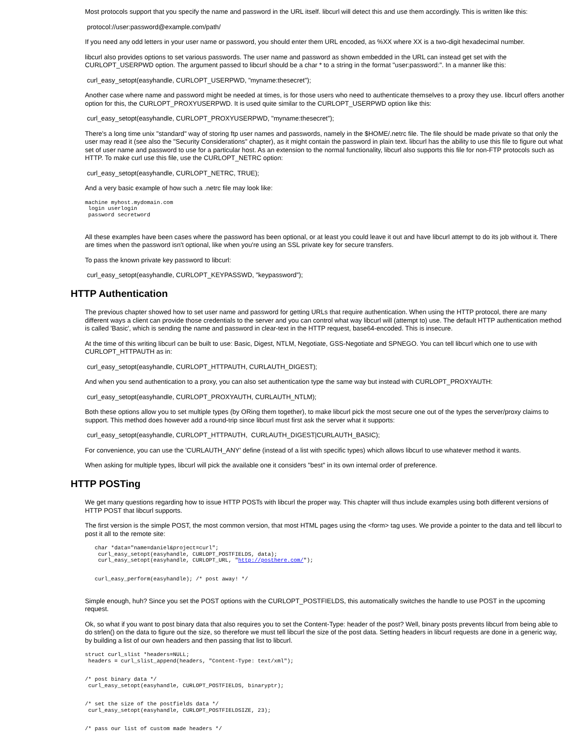Most protocols support that you specify the name and password in the URL itself. libcurl will detect this and use them accordingly. This is written like this:
protocol://user:password@example.com/path/
If you need any odd letters in your user name or password, you should enter them URL encoded, as %XX where XX is a two-digit hexadecimal number.
libcurl also provides options to set various passwords. The user name and password as shown embedded in the URL can instead get set with the CURLOPT_USERPWD option. The argument passed to libcurl should be a char * to a string in the format "user:password:". In a manner like this:
curl_easy_setopt(easyhandle, CURLOPT_USERPWD, "myname:thesecret");
Another case where name and password might be needed at times, is for those users who need to authenticate themselves to a proxy they use. libcurl offers another option for this, the CURLOPT_PROXYUSERPWD. It is used quite similar to the CURLOPT_USERPWD option like this:
curl_easy_setopt(easyhandle, CURLOPT_PROXYUSERPWD, "myname:thesecret");
There's a long time unix "standard" way of storing ftp user names and passwords, namely in the $HOME/.netrc file. The file should be made private so that only the user may read it (see also the "Security Considerations" chapter), as it might contain the password in plain text. libcurl has the ability to use this file to figure out what set of user name and password to use for a particular host. As an extension to the normal functionality, libcurl also supports this file for non-FTP protocols such as HTTP. To make curl use this file, use the CURLOPT_NETRC option:
curl_easy_setopt(easyhandle, CURLOPT_NETRC, TRUE);
And a very basic example of how such a .netrc file may look like:
machine myhost.mydomain.com
 login userlogin
 password secretword
All these examples have been cases where the password has been optional, or at least you could leave it out and have libcurl attempt to do its job without it. There are times when the password isn't optional, like when you're using an SSL private key for secure transfers.
To pass the known private key password to libcurl:
curl_easy_setopt(easyhandle, CURLOPT_KEYPASSWD, "keypassword");
HTTP Authentication
The previous chapter showed how to set user name and password for getting URLs that require authentication. When using the HTTP protocol, there are many different ways a client can provide those credentials to the server and you can control what way libcurl will (attempt to) use. The default HTTP authentication method is called 'Basic', which is sending the name and password in clear-text in the HTTP request, base64-encoded. This is insecure.
At the time of this writing libcurl can be built to use: Basic, Digest, NTLM, Negotiate, GSS-Negotiate and SPNEGO. You can tell libcurl which one to use with CURLOPT_HTTPAUTH as in:
curl_easy_setopt(easyhandle, CURLOPT_HTTPAUTH, CURLAUTH_DIGEST);
And when you send authentication to a proxy, you can also set authentication type the same way but instead with CURLOPT_PROXYAUTH:
curl_easy_setopt(easyhandle, CURLOPT_PROXYAUTH, CURLAUTH_NTLM);
Both these options allow you to set multiple types (by ORing them together), to make libcurl pick the most secure one out of the types the server/proxy claims to support. This method does however add a round-trip since libcurl must first ask the server what it supports:
curl_easy_setopt(easyhandle, CURLOPT_HTTPAUTH, CURLAUTH_DIGEST|CURLAUTH_BASIC);
For convenience, you can use the 'CURLAUTH_ANY' define (instead of a list with specific types) which allows libcurl to use whatever method it wants.
When asking for multiple types, libcurl will pick the available one it considers "best" in its own internal order of preference.
HTTP POSTing
We get many questions regarding how to issue HTTP POSTs with libcurl the proper way. This chapter will thus include examples using both different versions of HTTP POST that libcurl supports.
The first version is the simple POST, the most common version, that most HTML pages using the <form> tag uses. We provide a pointer to the data and tell libcurl to post it all to the remote site:
   char *data="name=daniel&project=curl";
    curl_easy_setopt(easyhandle, CURLOPT_POSTFIELDS, data);
    curl_easy_setopt(easyhandle, CURLOPT_URL, "http://posthere.com/");


   curl_easy_perform(easyhandle); /* post away! */
Simple enough, huh? Since you set the POST options with the CURLOPT_POSTFIELDS, this automatically switches the handle to use POST in the upcoming request.
Ok, so what if you want to post binary data that also requires you to set the Content-Type: header of the post? Well, binary posts prevents libcurl from being able to do strlen() on the data to figure out the size, so therefore we must tell libcurl the size of the post data. Setting headers in libcurl requests are done in a generic way, by building a list of our own headers and then passing that list to libcurl.
struct curl_slist *headers=NULL;
 headers = curl_slist_append(headers, "Content-Type: text/xml");


/* post binary data */
 curl_easy_setopt(easyhandle, CURLOPT_POSTFIELDS, binaryptr);


/* set the size of the postfields data */
 curl_easy_setopt(easyhandle, CURLOPT_POSTFIELDSIZE, 23);


/* pass our list of custom made headers */